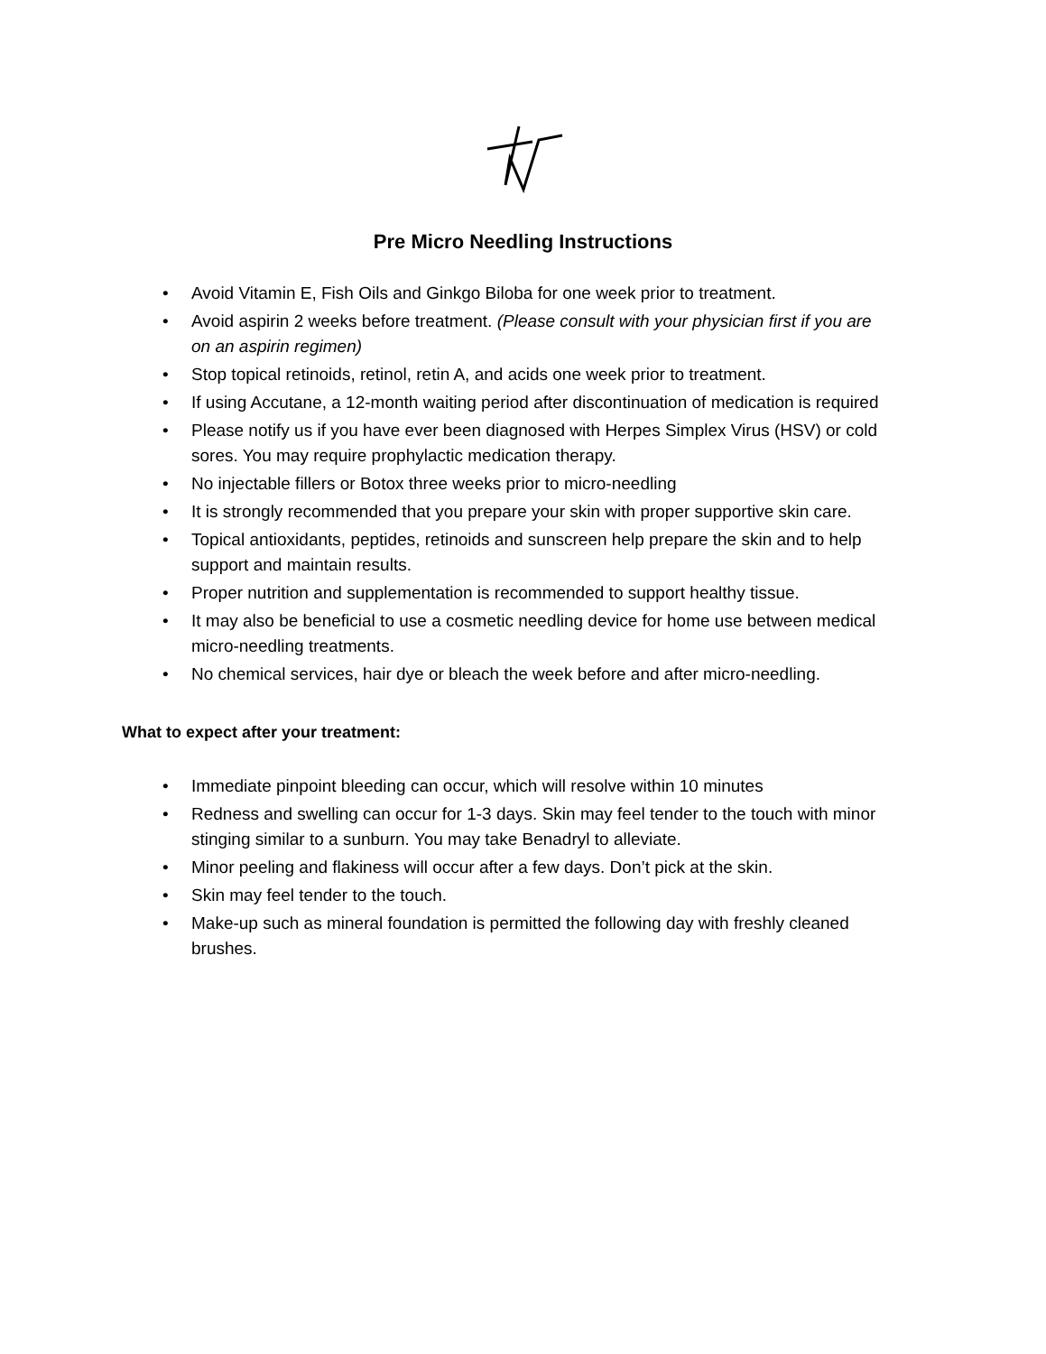Pre Micro Needling Instructions
• Avoid Vitamin E, Fish Oils and Ginkgo Biloba for one week prior to treatment.
• Avoid aspirin 2 weeks before treatment. (Please consult with your physician first if you are on an aspirin regimen)
• Stop topical retinoids, retinol, retin A, and acids one week prior to treatment.
• If using Accutane, a 12-month waiting period after discontinuation of medication is required
• Please notify us if you have ever been diagnosed with Herpes Simplex Virus (HSV) or cold sores. You may require prophylactic medication therapy.
• No injectable fillers or Botox three weeks prior to micro-needling
• It is strongly recommended that you prepare your skin with proper supportive skin care.
• Topical antioxidants, peptides, retinoids and sunscreen help prepare the skin and to help support and maintain results.
• Proper nutrition and supplementation is recommended to support healthy tissue.
• It may also be beneficial to use a cosmetic needling device for home use between medical micro-needling treatments.
• No chemical services, hair dye or bleach the week before and after micro-needling.
What to expect after your treatment:
• Immediate pinpoint bleeding can occur, which will resolve within 10 minutes
• Redness and swelling can occur for 1-3 days. Skin may feel tender to the touch with minor stinging similar to a sunburn. You may take Benadryl to alleviate.
• Minor peeling and flakiness will occur after a few days. Don’t pick at the skin.
• Skin may feel tender to the touch.
• Make-up such as mineral foundation is permitted the following day with freshly cleaned brushes.